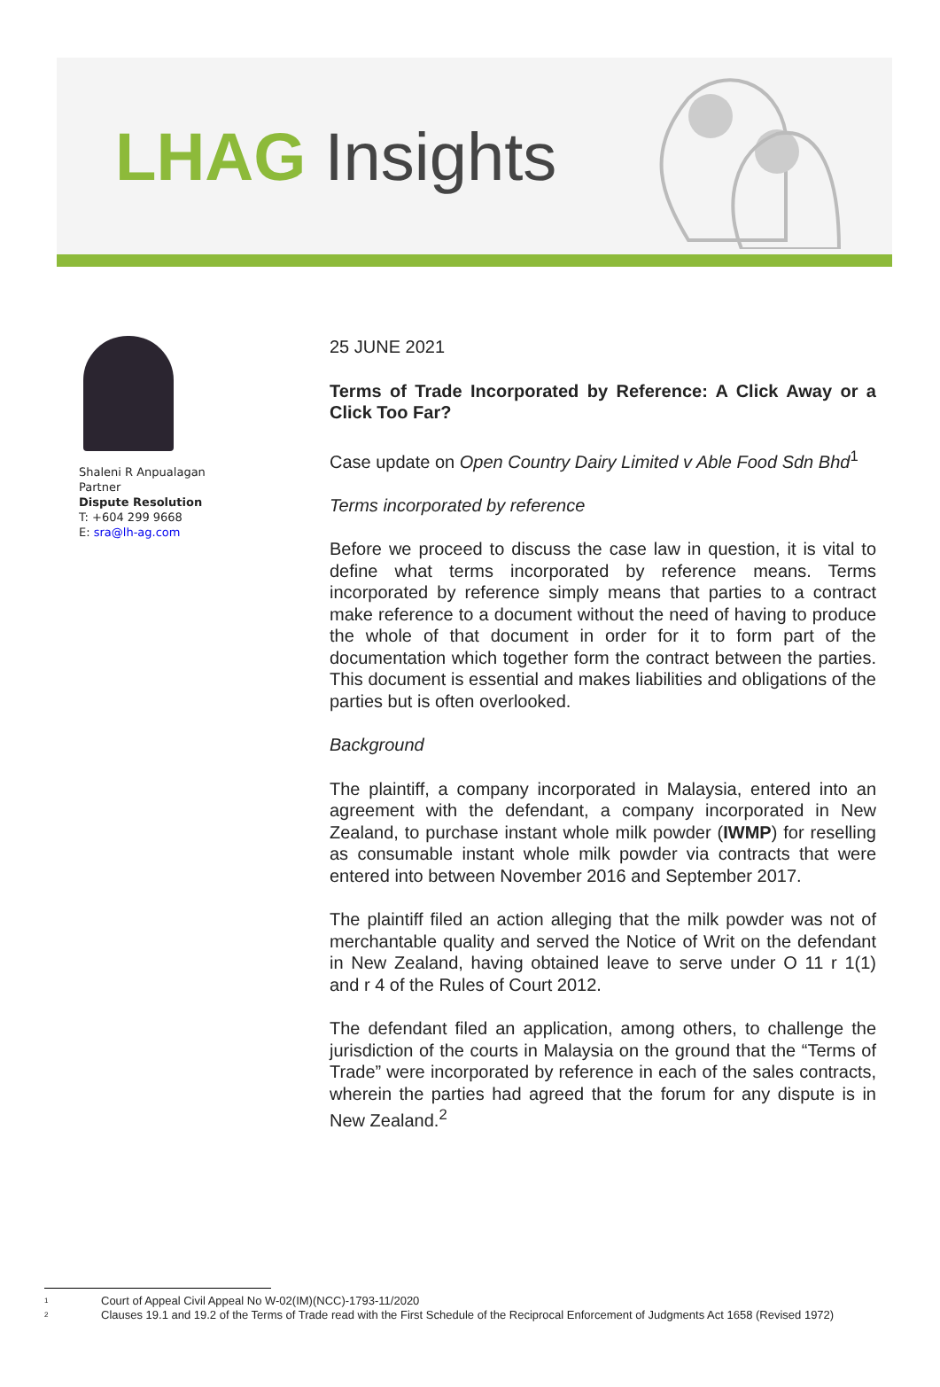LHAG Insights
Shaleni R Anpualagan
Partner
Dispute Resolution
T: +604 299 9668
E: sra@lh-ag.com
25 JUNE 2021
Terms of Trade Incorporated by Reference: A Click Away or a Click Too Far?
Case update on Open Country Dairy Limited v Able Food Sdn Bhd<sup>1</sup>
Terms incorporated by reference
Before we proceed to discuss the case law in question, it is vital to define what terms incorporated by reference means. Terms incorporated by reference simply means that parties to a contract make reference to a document without the need of having to produce the whole of that document in order for it to form part of the documentation which together form the contract between the parties. This document is essential and makes liabilities and obligations of the parties but is often overlooked.
Background
The plaintiff, a company incorporated in Malaysia, entered into an agreement with the defendant, a company incorporated in New Zealand, to purchase instant whole milk powder (IWMP) for reselling as consumable instant whole milk powder via contracts that were entered into between November 2016 and September 2017.
The plaintiff filed an action alleging that the milk powder was not of merchantable quality and served the Notice of Writ on the defendant in New Zealand, having obtained leave to serve under O 11 r 1(1) and r 4 of the Rules of Court 2012.
The defendant filed an application, among others, to challenge the jurisdiction of the courts in Malaysia on the ground that the “Terms of Trade” were incorporated by reference in each of the sales contracts, wherein the parties had agreed that the forum for any dispute is in New Zealand.<sup>2</sup>
<sup>1</sup> Court of Appeal Civil Appeal No W-02(IM)(NCC)-1793-11/2020
<sup>2</sup> Clauses 19.1 and 19.2 of the Terms of Trade read with the First Schedule of the Reciprocal Enforcement of Judgments Act 1658 (Revised 1972)